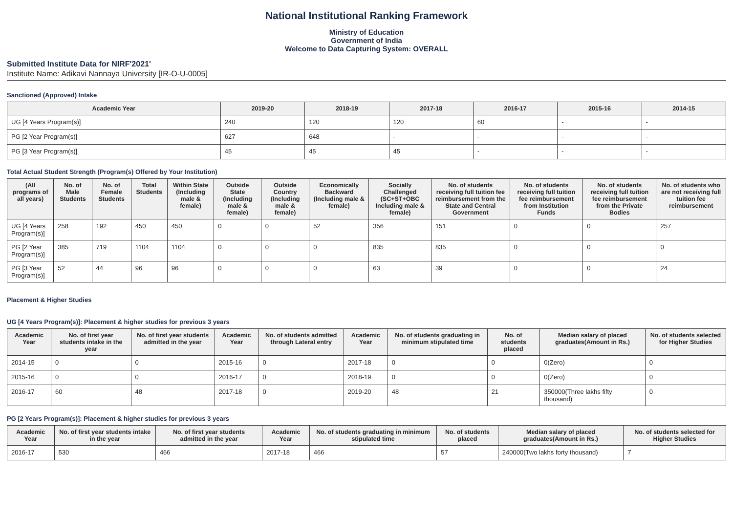National Institutional Ranking Framework
Ministry of Education
Government of India
Welcome to Data Capturing System: OVERALL
Submitted Institute Data for NIRF'2021'
Institute Name: Adikavi Nannaya University [IR-O-U-0005]
Sanctioned (Approved) Intake
| Academic Year | 2019-20 | 2018-19 | 2017-18 | 2016-17 | 2015-16 | 2014-15 |
| --- | --- | --- | --- | --- | --- | --- |
| UG [4 Years Program(s)] | 240 | 120 | 120 | 60 | - | - |
| PG [2 Year Program(s)] | 627 | 648 | - | - | - | - |
| PG [3 Year Program(s)] | 45 | 45 | 45 | - | - | - |
Total Actual Student Strength (Program(s) Offered by Your Institution)
| (All programs of all years) | No. of Male Students | No. of Female Students | Total Students | Within State (Including male & female) | Outside State (Including male & female) | Outside Country (Including male & female) | Economically Backward (Including male & female) | Socially Challenged (SC+ST+OBC Including male & female) | No. of students receiving full tuition fee reimbursement from the State and Central Government | No. of students receiving full tuition fee reimbursement from Institution Funds | No. of students receiving full tuition fee reimbursement from the Private Bodies | No. of students who are not receiving full tuition fee reimbursement |
| --- | --- | --- | --- | --- | --- | --- | --- | --- | --- | --- | --- | --- |
| UG [4 Years Program(s)] | 258 | 192 | 450 | 450 | 0 | 0 | 52 | 356 | 151 | 0 | 0 | 257 |
| PG [2 Year Program(s)] | 385 | 719 | 1104 | 1104 | 0 | 0 | 0 | 835 | 835 | 0 | 0 | 0 |
| PG [3 Year Program(s)] | 52 | 44 | 96 | 96 | 0 | 0 | 0 | 63 | 39 | 0 | 0 | 24 |
Placement & Higher Studies
UG [4 Years Program(s)]: Placement & higher studies for previous 3 years
| Academic Year | No. of first year students intake in the year | No. of first year students admitted in the year | Academic Year | No. of students admitted through Lateral entry | Academic Year | No. of students graduating in minimum stipulated time | No. of students placed | Median salary of placed graduates(Amount in Rs.) | No. of students selected for Higher Studies |
| --- | --- | --- | --- | --- | --- | --- | --- | --- | --- |
| 2014-15 | 0 | 0 | 2015-16 | 0 | 2017-18 | 0 | 0 | 0(Zero) | 0 |
| 2015-16 | 0 | 0 | 2016-17 | 0 | 2018-19 | 0 | 0 | 0(Zero) | 0 |
| 2016-17 | 60 | 48 | 2017-18 | 0 | 2019-20 | 48 | 21 | 350000(Three lakhs fifty thousand) | 0 |
PG [2 Years Program(s)]: Placement & higher studies for previous 3 years
| Academic Year | No. of first year students intake in the year | No. of first year students admitted in the year | Academic Year | No. of students graduating in minimum stipulated time | No. of students placed | Median salary of placed graduates(Amount in Rs.) | No. of students selected for Higher Studies |
| --- | --- | --- | --- | --- | --- | --- | --- |
| 2016-17 | 530 | 466 | 2017-18 | 466 | 57 | 240000(Two lakhs forty thousand) | 7 |